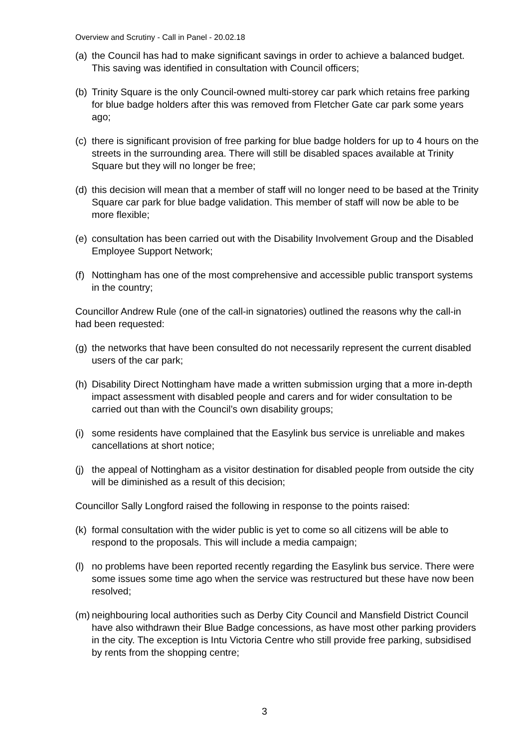Overview and Scrutiny - Call in Panel - 20.02.18
(a) the Council has had to make significant savings in order to achieve a balanced budget. This saving was identified in consultation with Council officers;
(b) Trinity Square is the only Council-owned multi-storey car park which retains free parking for blue badge holders after this was removed from Fletcher Gate car park some years ago;
(c) there is significant provision of free parking for blue badge holders for up to 4 hours on the streets in the surrounding area. There will still be disabled spaces available at Trinity Square but they will no longer be free;
(d) this decision will mean that a member of staff will no longer need to be based at the Trinity Square car park for blue badge validation. This member of staff will now be able to be more flexible;
(e) consultation has been carried out with the Disability Involvement Group and the Disabled Employee Support Network;
(f) Nottingham has one of the most comprehensive and accessible public transport systems in the country;
Councillor Andrew Rule (one of the call-in signatories) outlined the reasons why the call-in had been requested:
(g) the networks that have been consulted do not necessarily represent the current disabled users of the car park;
(h) Disability Direct Nottingham have made a written submission urging that a more in-depth impact assessment with disabled people and carers and for wider consultation to be carried out than with the Council’s own disability groups;
(i) some residents have complained that the Easylink bus service is unreliable and makes cancellations at short notice;
(j) the appeal of Nottingham as a visitor destination for disabled people from outside the city will be diminished as a result of this decision;
Councillor Sally Longford raised the following in response to the points raised:
(k) formal consultation with the wider public is yet to come so all citizens will be able to respond to the proposals. This will include a media campaign;
(l) no problems have been reported recently regarding the Easylink bus service. There were some issues some time ago when the service was restructured but these have now been resolved;
(m) neighbouring local authorities such as Derby City Council and Mansfield District Council have also withdrawn their Blue Badge concessions, as have most other parking providers in the city. The exception is Intu Victoria Centre who still provide free parking, subsidised by rents from the shopping centre;
3